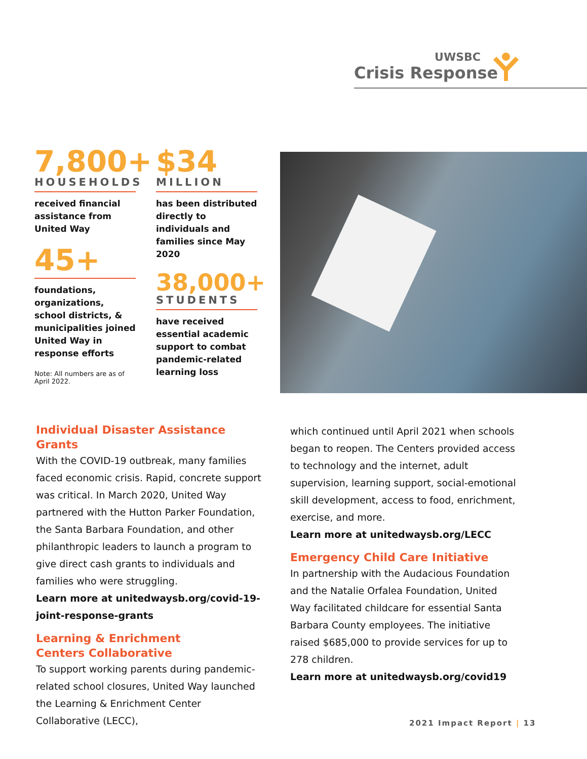UWSBC
Crisis Response
7,800+
HOUSEHOLDS
received financial assistance from United Way
45+
foundations, organizations, school districts, & municipalities joined United Way in response efforts
Note: All numbers are as of April 2022.
$34
MILLION
has been distributed directly to individuals and families since May 2020
38,000+
STUDENTS
have received essential academic support to combat pandemic-related learning loss
Individual Disaster Assistance Grants
With the COVID-19 outbreak, many families faced economic crisis. Rapid, concrete support was critical. In March 2020, United Way partnered with the Hutton Parker Foundation, the Santa Barbara Foundation, and other philanthropic leaders to launch a program to give direct cash grants to individuals and families who were struggling.
Learn more at unitedwaysb.org/covid-19-joint-response-grants
Learning & Enrichment
Centers Collaborative
To support working parents during pandemic-related school closures, United Way launched the Learning & Enrichment Center Collaborative (LECC),
which continued until April 2021 when schools began to reopen. The Centers provided access to technology and the internet, adult supervision, learning support, social-emotional skill development, access to food, enrichment, exercise, and more.
Learn more at unitedwaysb.org/LECC
Emergency Child Care Initiative
In partnership with the Audacious Foundation and the Natalie Orfalea Foundation, United Way facilitated childcare for essential Santa Barbara County employees. The initiative raised $685,000 to provide services for up to 278 children.
Learn more at unitedwaysb.org/covid19
2021 Impact Report | 13